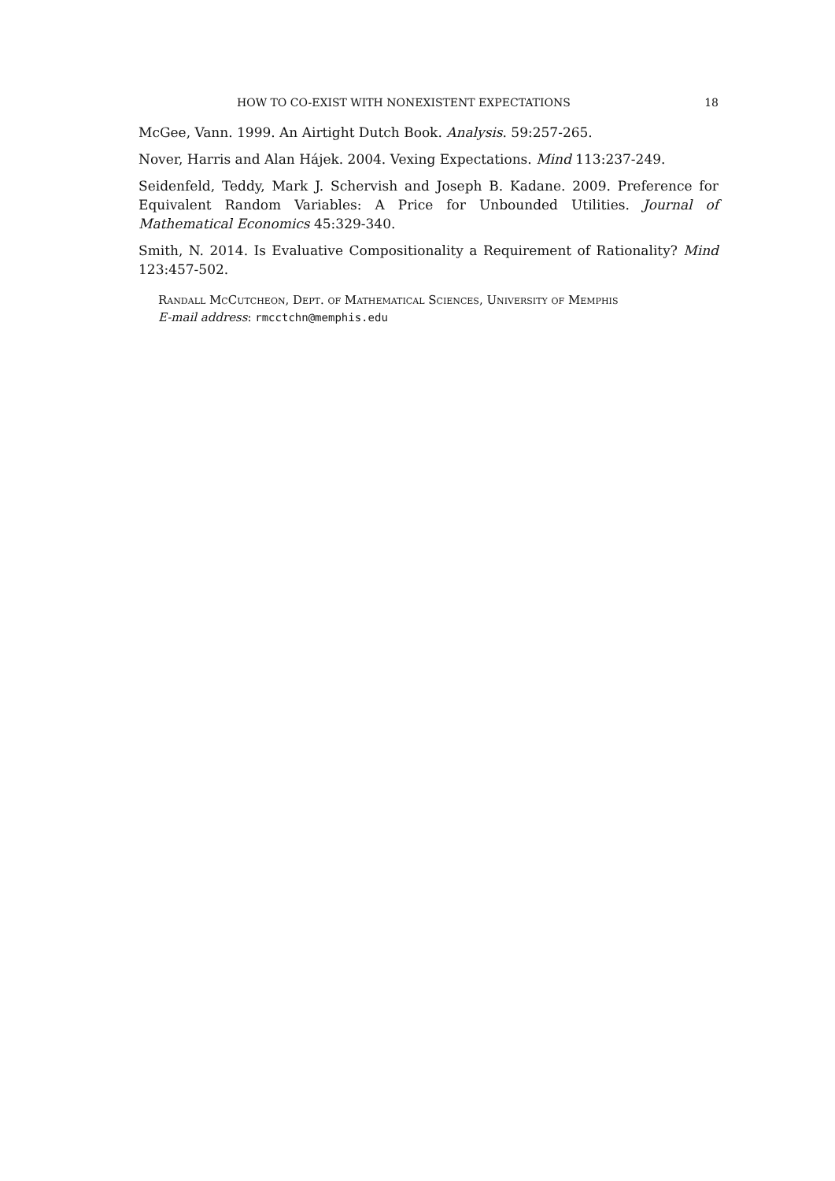HOW TO CO-EXIST WITH NONEXISTENT EXPECTATIONS 18
McGee, Vann. 1999. An Airtight Dutch Book. Analysis. 59:257-265.
Nover, Harris and Alan Hájek. 2004. Vexing Expectations. Mind 113:237-249.
Seidenfeld, Teddy, Mark J. Schervish and Joseph B. Kadane. 2009. Preference for Equivalent Random Variables: A Price for Unbounded Utilities. Journal of Mathematical Economics 45:329-340.
Smith, N. 2014. Is Evaluative Compositionality a Requirement of Rationality? Mind 123:457-502.
Randall McCutcheon, Dept. of Mathematical Sciences, University of Memphis
E-mail address: rmcctchn@memphis.edu